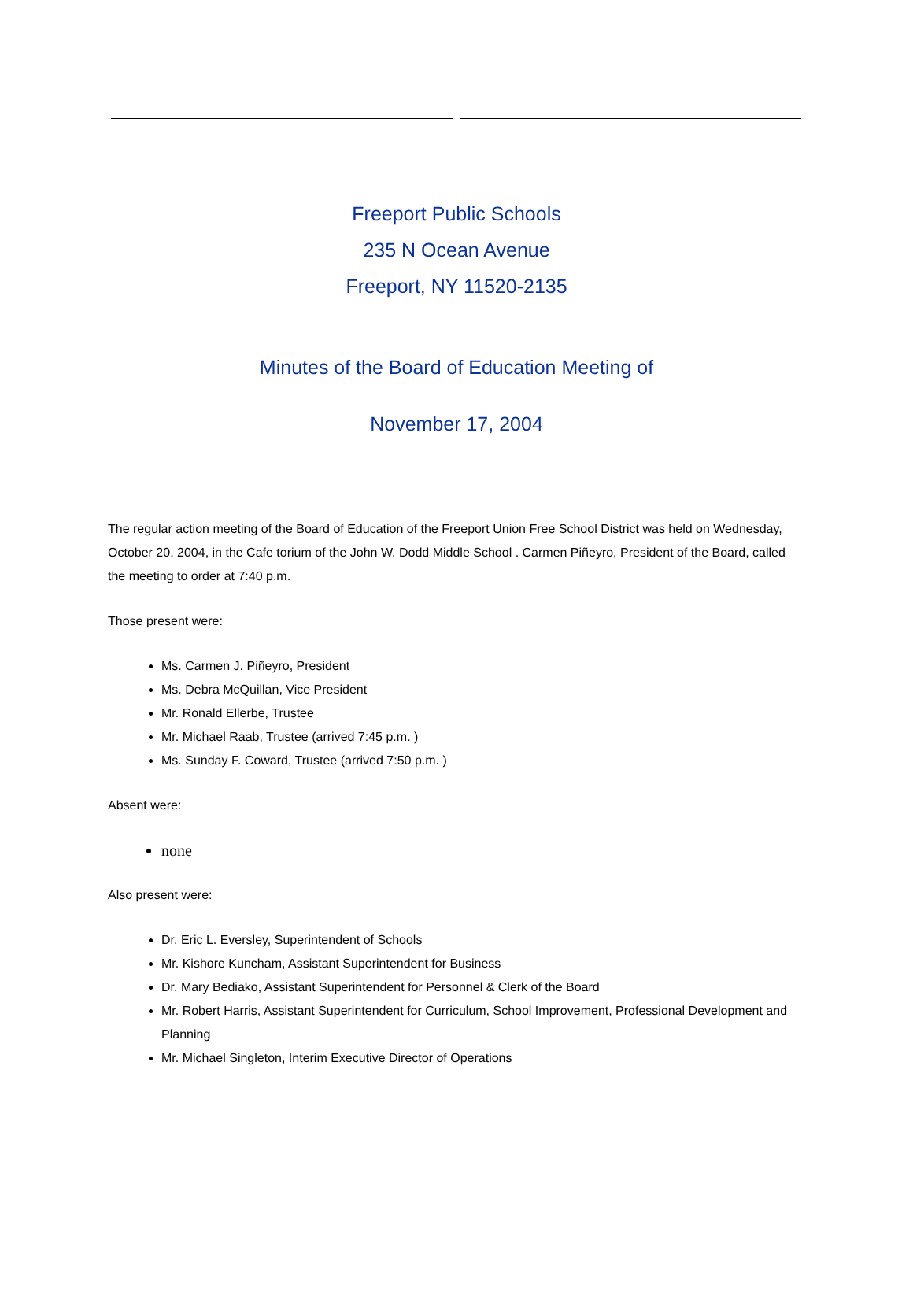Freeport Public Schools
235 N Ocean Avenue
Freeport, NY 11520-2135
Minutes of the Board of Education Meeting of
November 17, 2004
The regular action meeting of the Board of Education of the Freeport Union Free School District was held on Wednesday, October 20, 2004, in the Cafe torium of the John W. Dodd Middle School . Carmen Piñeyro, President of the Board, called the meeting to order at 7:40 p.m.
Those present were:
Ms. Carmen J. Piñeyro, President
Ms. Debra McQuillan, Vice President
Mr. Ronald Ellerbe, Trustee
Mr. Michael Raab, Trustee (arrived 7:45 p.m. )
Ms. Sunday F. Coward, Trustee (arrived 7:50 p.m. )
Absent were:
none
Also present were:
Dr. Eric L. Eversley, Superintendent of Schools
Mr. Kishore Kuncham, Assistant Superintendent for Business
Dr. Mary Bediako, Assistant Superintendent for Personnel & Clerk of the Board
Mr. Robert Harris, Assistant Superintendent for Curriculum, School Improvement, Professional Development and Planning
Mr. Michael Singleton, Interim Executive Director of Operations